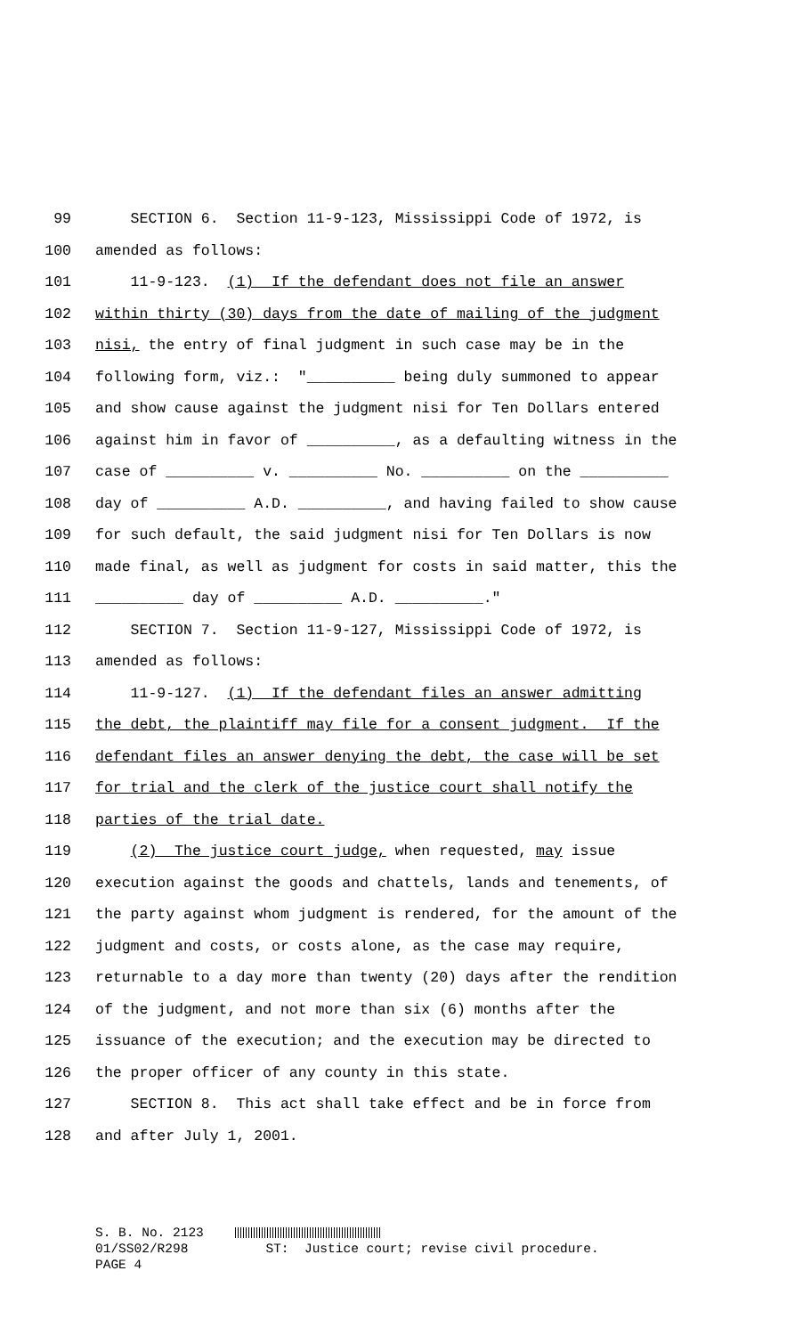99 SECTION 6. Section 11-9-123, Mississippi Code of 1972, is
100 amended as follows:
101 11-9-123. (1) If the defendant does not file an answer
102 within thirty (30) days from the date of mailing of the judgment
103 nisi, the entry of final judgment in such case may be in the
104 following form, viz.: "__________ being duly summoned to appear
105 and show cause against the judgment nisi for Ten Dollars entered
106 against him in favor of __________, as a defaulting witness in the
107 case of __________ v. __________ No. __________ on the __________
108 day of __________ A.D. __________, and having failed to show cause
109 for such default, the said judgment nisi for Ten Dollars is now
110 made final, as well as judgment for costs in said matter, this the
111 __________ day of __________ A.D. __________."
112 SECTION 7. Section 11-9-127, Mississippi Code of 1972, is
113 amended as follows:
114 11-9-127. (1) If the defendant files an answer admitting
115 the debt, the plaintiff may file for a consent judgment. If the
116 defendant files an answer denying the debt, the case will be set
117 for trial and the clerk of the justice court shall notify the
118 parties of the trial date.
119 (2) The justice court judge, when requested, may issue
120 execution against the goods and chattels, lands and tenements, of
121 the party against whom judgment is rendered, for the amount of the
122 judgment and costs, or costs alone, as the case may require,
123 returnable to a day more than twenty (20) days after the rendition
124 of the judgment, and not more than six (6) months after the
125 issuance of the execution; and the execution may be directed to
126 the proper officer of any county in this state.
127 SECTION 8. This act shall take effect and be in force from
128 and after July 1, 2001.
S. B. No. 2123 01/SS02/R298 ST: Justice court; revise civil procedure. PAGE 4